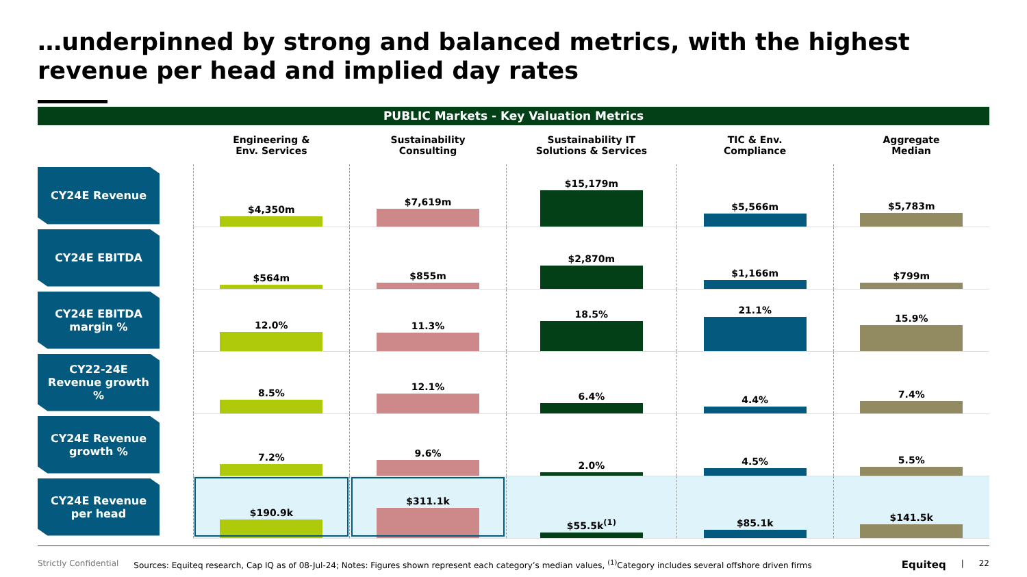…underpinned by strong and balanced metrics, with the highest revenue per head and implied day rates
PUBLIC Markets - Key Valuation Metrics
| | Engineering & Env. Services | Sustainability Consulting | Sustainability IT Solutions & Services | TIC & Env. Compliance | Aggregate Median |
| --- | --- | --- | --- | --- | --- |
| CY24E Revenue | $4,350m | $7,619m | $15,179m | $5,566m | $5,783m |
| CY24E EBITDA | $564m | $855m | $2,870m | $1,166m | $799m |
| CY24E EBITDA margin % | 12.0% | 11.3% | 18.5% | 21.1% | 15.9% |
| CY22-24E Revenue growth % | 8.5% | 12.1% | 6.4% | 4.4% | 7.4% |
| CY24E Revenue growth % | 7.2% | 9.6% | 2.0% | 4.5% | 5.5% |
| CY24E Revenue per head | $190.9k | $311.1k | $55.5k<sup>(1)</sup> | $85.1k | $141.5k |
Strictly Confidential Sources: Equiteq research, Cap IQ as of 08-Jul-24; Notes: Figures shown represent each category’s median values, <sup>(1)</sup>Category includes several offshore driven firms Equiteq | 22